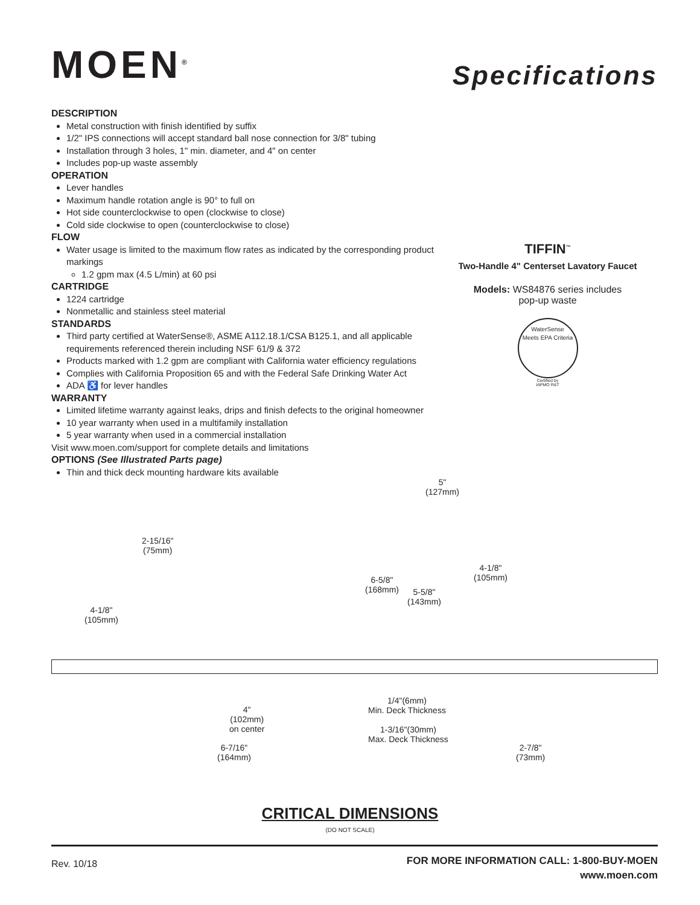MOEN<sup>®</sup>
Specifications
DESCRIPTION
Metal construction with finish identified by suffix
1/2" IPS connections will accept standard ball nose connection for 3/8" tubing
Installation through 3 holes, 1" min. diameter, and 4" on center
Includes pop-up waste assembly
OPERATION
Lever handles
Maximum handle rotation angle is 90° to full on
Hot side counterclockwise to open (clockwise to close)
Cold side clockwise to open (counterclockwise to close)
FLOW
Water usage is limited to the maximum flow rates as indicated by the corresponding product markings
1.2 gpm max (4.5 L/min) at 60 psi
CARTRIDGE
1224 cartridge
Nonmetallic and stainless steel material
STANDARDS
Third party certified at WaterSense®, ASME A112.18.1/CSA B125.1, and all applicable requirements referenced therein including NSF 61/9 & 372
Products marked with 1.2 gpm are compliant with California water efficiency regulations
Complies with California Proposition 65 and with the Federal Safe Drinking Water Act
ADA ♿ for lever handles
WARRANTY
Limited lifetime warranty against leaks, drips and finish defects to the original homeowner
10 year warranty when used in a multifamily installation
5 year warranty when used in a commercial installation
Visit www.moen.com/support for complete details and limitations
OPTIONS (See Illustrated Parts page)
Thin and thick deck mounting hardware kits available
TIFFIN<sup>™</sup>
Two-Handle 4" Centerset Lavatory Faucet
Models: WS84876 series includes
pop-up waste
WaterSense
Meets EPA Criteria
Certified by
IAPMO R&T
5"
(127mm)
2-15/16"
(75mm)
4-1/8"
(105mm)
6-5/8"
(168mm)
5-5/8"
(143mm)
4-1/8"
(105mm)
1/4"(6mm)
Min. Deck Thickness
4"
(102mm)
on center
1-3/16"(30mm)
Max. Deck Thickness
6-7/16"
(164mm)
2-7/8"
(73mm)
CRITICAL DIMENSIONS
(DO NOT SCALE)
Rev. 10/18
FOR MORE INFORMATION CALL: 1-800-BUY-MOEN
www.moen.com